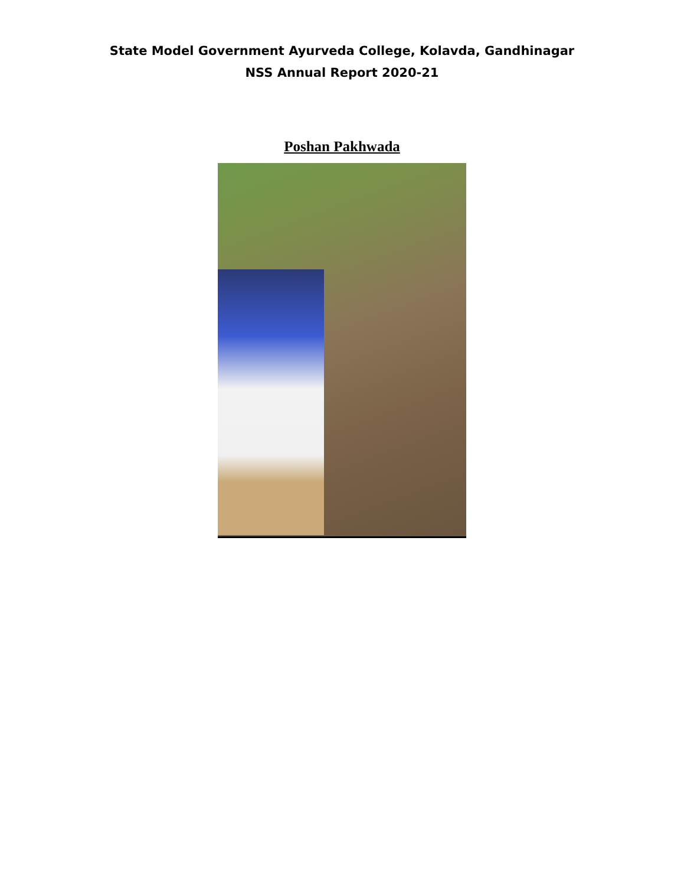State Model Government Ayurveda College, Kolavda, Gandhinagar
NSS Annual Report 2020-21
Poshan Pakhwada